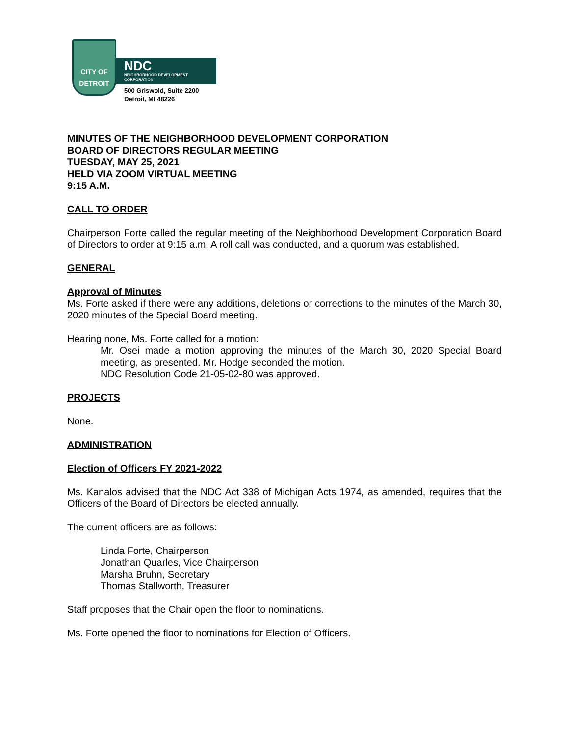CITY OF DETROIT
NDC
NEIGHBORHOOD DEVELOPMENT CORPORATION
500 Griswold, Suite 2200
Detroit, MI 48226
MINUTES OF THE NEIGHBORHOOD DEVELOPMENT CORPORATION
BOARD OF DIRECTORS REGULAR MEETING
TUESDAY, MAY 25, 2021
HELD VIA ZOOM VIRTUAL MEETING
9:15 A.M.
CALL TO ORDER
Chairperson Forte called the regular meeting of the Neighborhood Development Corporation Board of Directors to order at 9:15 a.m. A roll call was conducted, and a quorum was established.
GENERAL
Approval of Minutes
Ms. Forte asked if there were any additions, deletions or corrections to the minutes of the March 30, 2020 minutes of the Special Board meeting.
Hearing none, Ms. Forte called for a motion:
Mr. Osei made a motion approving the minutes of the March 30, 2020 Special Board meeting, as presented. Mr. Hodge seconded the motion.
NDC Resolution Code 21-05-02-80 was approved.
PROJECTS
None.
ADMINISTRATION
Election of Officers FY 2021-2022
Ms. Kanalos advised that the NDC Act 338 of Michigan Acts 1974, as amended, requires that the Officers of the Board of Directors be elected annually.
The current officers are as follows:
Linda Forte, Chairperson
Jonathan Quarles, Vice Chairperson
Marsha Bruhn, Secretary
Thomas Stallworth, Treasurer
Staff proposes that the Chair open the floor to nominations.
Ms. Forte opened the floor to nominations for Election of Officers.